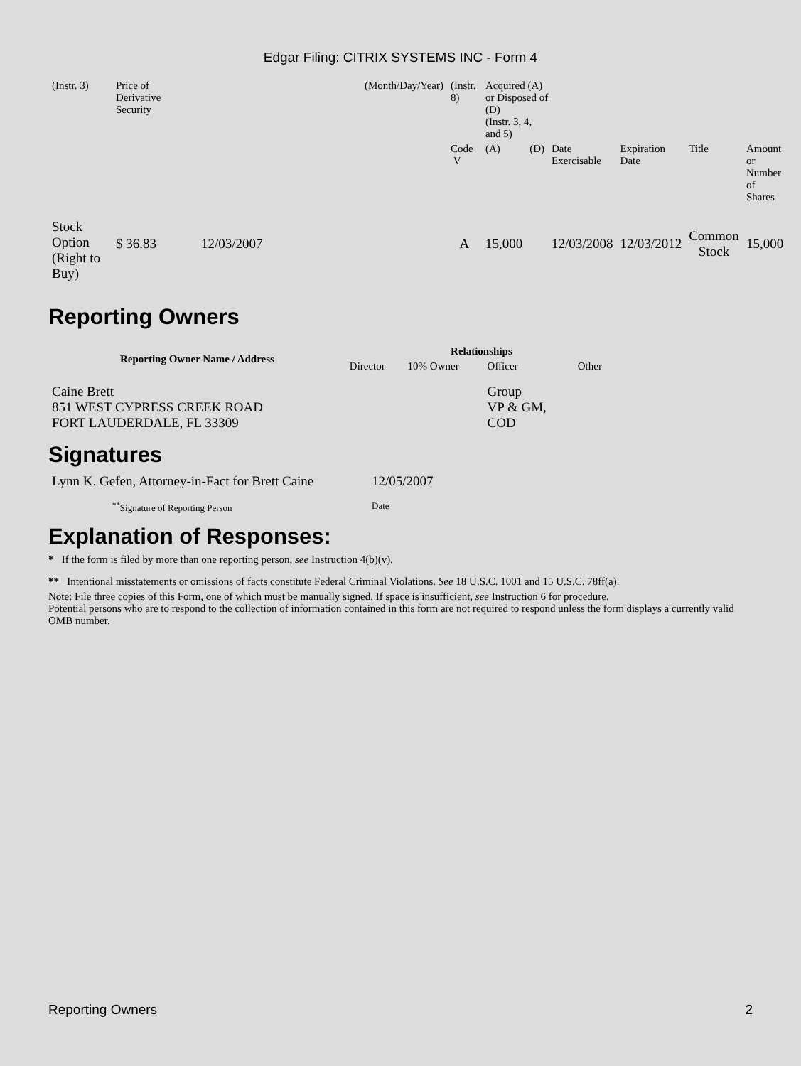Edgar Filing: CITRIX SYSTEMS INC - Form 4
| (Instr. 3) | Price of Derivative Security | | (Month/Day/Year) | (Instr. 8) | Acquired (A) or Disposed of (D) (Instr. 3, 4, and 5) | | | | | | |
| | | | | Code V | (A) | (D) | Date Exercisable | Expiration Date | Title | Amount or Number of Shares | |
| Stock Option (Right to Buy) | $ 36.83 | 12/03/2007 | | A | 15,000 | | 12/03/2008 | 12/03/2012 | Common Stock | 15,000 | |
Reporting Owners
| Reporting Owner Name / Address | Relationships | | | |
| --- | --- | --- | --- | --- |
| | Director | 10% Owner | Officer | Other |
| Caine Brett 851 WEST CYPRESS CREEK ROAD FORT LAUDERDALE, FL 33309 | | | Group VP & GM, COD | |
Signatures
| Lynn K. Gefen, Attorney-in-Fact for Brett Caine | 12/05/2007 |
| <sup>**</sup> Signature of Reporting Person | Date |
Explanation of Responses:
* If the form is filed by more than one reporting person, see Instruction 4(b)(v).
** Intentional misstatements or omissions of facts constitute Federal Criminal Violations. See 18 U.S.C. 1001 and 15 U.S.C. 78ff(a).
Note: File three copies of this Form, one of which must be manually signed. If space is insufficient, see Instruction 6 for procedure.
Potential persons who are to respond to the collection of information contained in this form are not required to respond unless the form displays a currently valid OMB number.
Reporting Owners 2